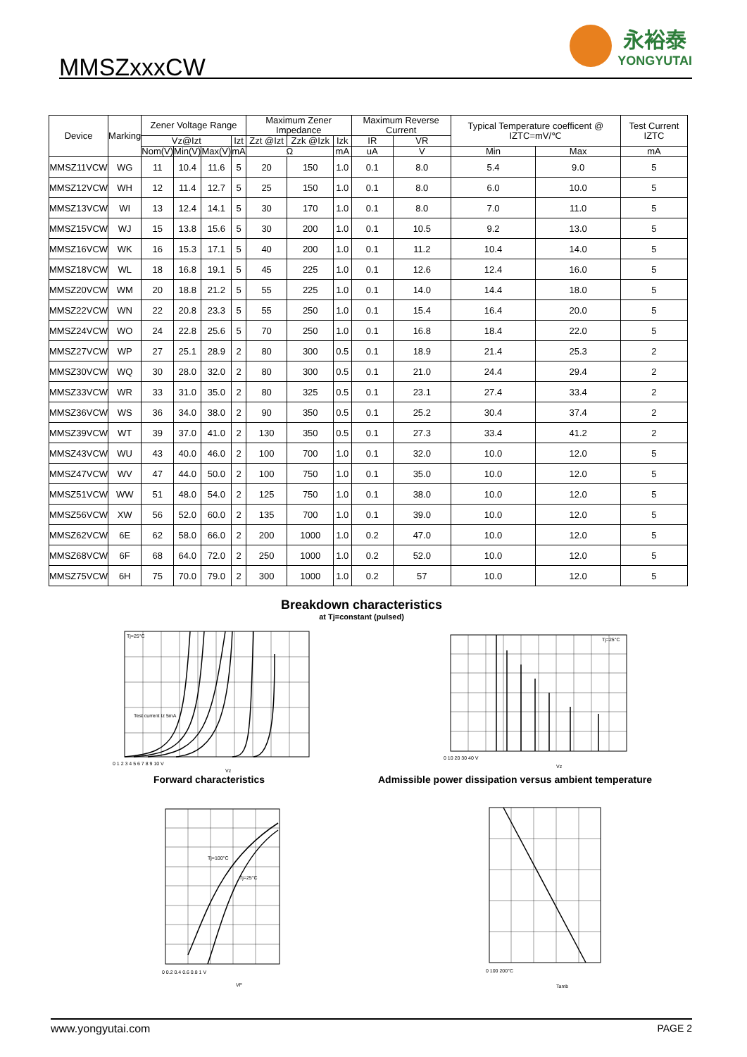MMSZxxxCW
永裕泰
YONGYUTAI
| Device | Marking | Zener Voltage Range | | | | Maximum Zener Impedance | | | Maximum Reverse Current | | Typical Temperature coefficent @ IZTC=mV/℃ | | Test Current IZTC |
| --- | --- | --- | --- | --- | --- | --- | --- | --- | --- | --- | --- | --- | --- |
| | | Vz@Izt | | | Izt | Zzt @Izt | Zzk @Izk | Izk | IR | VR | | | |
| | | Nom(V) | Min(V) | Max(V) | mA | Ω | | mA | uA | V | Min | Max | mA |
| MMSZ11VCW | WG | 11 | 10.4 | 11.6 | 5 | 20 | 150 | 1.0 | 0.1 | 8.0 | 5.4 | 9.0 | 5 |
| MMSZ12VCW | WH | 12 | 11.4 | 12.7 | 5 | 25 | 150 | 1.0 | 0.1 | 8.0 | 6.0 | 10.0 | 5 |
| MMSZ13VCW | WI | 13 | 12.4 | 14.1 | 5 | 30 | 170 | 1.0 | 0.1 | 8.0 | 7.0 | 11.0 | 5 |
| MMSZ15VCW | WJ | 15 | 13.8 | 15.6 | 5 | 30 | 200 | 1.0 | 0.1 | 10.5 | 9.2 | 13.0 | 5 |
| MMSZ16VCW | WK | 16 | 15.3 | 17.1 | 5 | 40 | 200 | 1.0 | 0.1 | 11.2 | 10.4 | 14.0 | 5 |
| MMSZ18VCW | WL | 18 | 16.8 | 19.1 | 5 | 45 | 225 | 1.0 | 0.1 | 12.6 | 12.4 | 16.0 | 5 |
| MMSZ20VCW | WM | 20 | 18.8 | 21.2 | 5 | 55 | 225 | 1.0 | 0.1 | 14.0 | 14.4 | 18.0 | 5 |
| MMSZ22VCW | WN | 22 | 20.8 | 23.3 | 5 | 55 | 250 | 1.0 | 0.1 | 15.4 | 16.4 | 20.0 | 5 |
| MMSZ24VCW | WO | 24 | 22.8 | 25.6 | 5 | 70 | 250 | 1.0 | 0.1 | 16.8 | 18.4 | 22.0 | 5 |
| MMSZ27VCW | WP | 27 | 25.1 | 28.9 | 2 | 80 | 300 | 0.5 | 0.1 | 18.9 | 21.4 | 25.3 | 2 |
| MMSZ30VCW | WQ | 30 | 28.0 | 32.0 | 2 | 80 | 300 | 0.5 | 0.1 | 21.0 | 24.4 | 29.4 | 2 |
| MMSZ33VCW | WR | 33 | 31.0 | 35.0 | 2 | 80 | 325 | 0.5 | 0.1 | 23.1 | 27.4 | 33.4 | 2 |
| MMSZ36VCW | WS | 36 | 34.0 | 38.0 | 2 | 90 | 350 | 0.5 | 0.1 | 25.2 | 30.4 | 37.4 | 2 |
| MMSZ39VCW | WT | 39 | 37.0 | 41.0 | 2 | 130 | 350 | 0.5 | 0.1 | 27.3 | 33.4 | 41.2 | 2 |
| MMSZ43VCW | WU | 43 | 40.0 | 46.0 | 2 | 100 | 700 | 1.0 | 0.1 | 32.0 | 10.0 | 12.0 | 5 |
| MMSZ47VCW | WV | 47 | 44.0 | 50.0 | 2 | 100 | 750 | 1.0 | 0.1 | 35.0 | 10.0 | 12.0 | 5 |
| MMSZ51VCW | WW | 51 | 48.0 | 54.0 | 2 | 125 | 750 | 1.0 | 0.1 | 38.0 | 10.0 | 12.0 | 5 |
| MMSZ56VCW | XW | 56 | 52.0 | 60.0 | 2 | 135 | 700 | 1.0 | 0.1 | 39.0 | 10.0 | 12.0 | 5 |
| MMSZ62VCW | 6E | 62 | 58.0 | 66.0 | 2 | 200 | 1000 | 1.0 | 0.2 | 47.0 | 10.0 | 12.0 | 5 |
| MMSZ68VCW | 6F | 68 | 64.0 | 72.0 | 2 | 250 | 1000 | 1.0 | 0.2 | 52.0 | 10.0 | 12.0 | 5 |
| MMSZ75VCW | 6H | 75 | 70.0 | 79.0 | 2 | 300 | 1000 | 1.0 | 0.2 | 57 | 10.0 | 12.0 | 5 |
Breakdown characteristics
at Tj=constant (pulsed)
Tj=25°C
Test current Iz 5mA
0 1 2 3 4 5 6 7 8 9 10 V
Vz
Tj=25°C
0 10 20 30 40 V
Vz
Forward characteristics
Admissible power dissipation versus ambient temperature
Tj=100°C
Tj=25°C
0 0.2 0.4 0.6 0.8 1 V
VF
0 100 200°C
Tamb
www.yongyutai.com PAGE 2